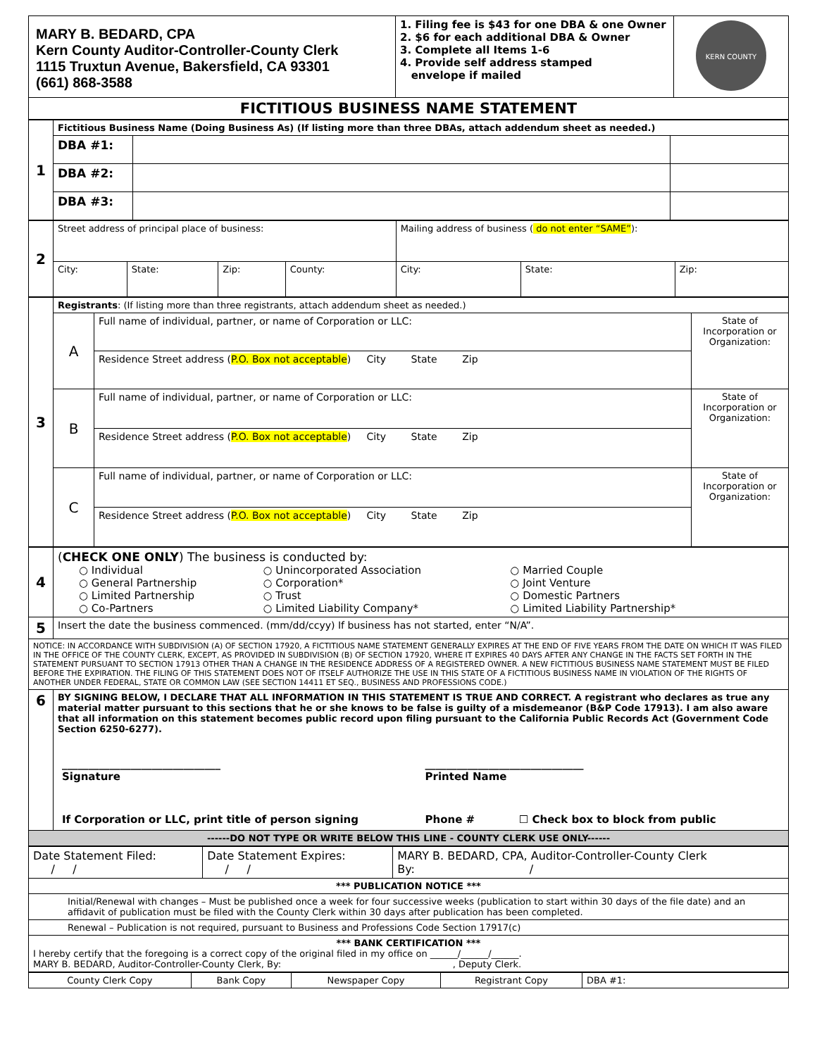| MARY B. BEDARD, CPA Kern County Auditor-Controller-County Clerk 1115 Truxtun Avenue, Bakersfield, CA 93301 (661) 868-3588 | 1. Filing fee is $43 for one DBA & one Owner 2. $6 for each additional DBA & Owner 3. Complete all Items 1-6 4. Provide self address stamped envelope if mailed | KERN COUNTY |
| FICTITIOUS BUSINESS NAME STATEMENT | | |
| 1 | Fictitious Business Name (Doing Business As) (If listing more than three DBAs, attach addendum sheet as needed.) | | |
| | DBA #1: | | |
| | DBA #2: | | |
| | DBA #3: | | |
| 2 | Street address of principal place of business: | | | | Mailing address of business ( do not enter “SAME” ): | | |
| | City: | State: | Zip: | County: | City: | State: | Zip: |
| 3 | Registrants : (If listing more than three registrants, attach addendum sheet as needed.) | | |
| | A | Full name of individual, partner, or name of Corporation or LLC: | State of Incorporation or Organization: |
| | | Residence Street address ( P.O. Box not acceptable ) City State Zip | |
| | B | Full name of individual, partner, or name of Corporation or LLC: | State of Incorporation or Organization: |
| | | Residence Street address ( P.O. Box not acceptable ) City State Zip | |
| | C | Full name of individual, partner, or name of Corporation or LLC: | State of Incorporation or Organization: |
| | | Residence Street address ( P.O. Box not acceptable ) City State Zip | |
| 4 | ( CHECK ONE ONLY ) The business is conducted by: / ○ Individual ○ General Partnership ○ Limited Partnership ○ Co-Partners / ○ Unincorporated Association ○ Corporation* ○ Trust ○ Limited Liability Company* / ○ Married Couple ○ Joint Venture ○ Domestic Partners ○ Limited Liability Partnership* / |
| 5 | Insert the date the business commenced. (mm/dd/ccyy) If business has not started, enter “N/A”. |
| NOTICE: IN ACCORDANCE WITH SUBDIVISION (A) OF SECTION 17920, A FICTITIOUS NAME STATEMENT GENERALLY EXPIRES AT THE END OF FIVE YEARS FROM THE DATE ON WHICH IT WAS FILED IN THE OFFICE OF THE COUNTY CLERK, EXCEPT, AS PROVIDED IN SUBDIVISION (B) OF SECTION 17920, WHERE IT EXPIRES 40 DAYS AFTER ANY CHANGE IN THE FACTS SET FORTH IN THE STATEMENT PURSUANT TO SECTION 17913 OTHER THAN A CHANGE IN THE RESIDENCE ADDRESS OF A REGISTERED OWNER. A NEW FICTITIOUS BUSINESS NAME STATEMENT MUST BE FILED BEFORE THE EXPIRATION. THE FILING OF THIS STATEMENT DOES NOT OF ITSELF AUTHORIZE THE USE IN THIS STATE OF A FICTITIOUS BUSINESS NAME IN VIOLATION OF THE RIGHTS OF ANOTHER UNDER FEDERAL, STATE OR COMMON LAW (SEE SECTION 14411 ET SEQ., BUSINESS AND PROFESSIONS CODE.) | |
| 6 | BY SIGNING BELOW, I DECLARE THAT ALL INFORMATION IN THIS STATEMENT IS TRUE AND CORRECT. A registrant who declares as true any material matter pursuant to this sections that he or she knows to be false is guilty of a misdemeanor (B&P Code 17913). I am also aware that all information on this statement becomes public record upon filing pursuant to the California Public Records Act (Government Code Section 6250-6277). / ______________________________ Signature / ______________________________ Printed Name / / If Corporation or LLC, print title of person signing / Phone # ☐ Check box to block from public / |
| ------DO NOT TYPE OR WRITE BELOW THIS LINE - COUNTY CLERK USE ONLY------ | |
| Date Statement Filed: / / | Date Statement Expires: / / | MARY B. BEDARD, CPA, Auditor-Controller-County Clerk By: / |
| *** PUBLICATION NOTICE *** | | |
| Initial/Renewal with changes – Must be published once a week for four successive weeks (publication to start within 30 days of the file date) and an affidavit of publication must be filed with the County Clerk within 30 days after publication has been completed. | | |
| Renewal – Publication is not required, pursuant to Business and Professions Code Section 17917(c) | | |
| *** BANK CERTIFICATION *** I hereby certify that the foregoing is a correct copy of the original filed in my office on ______/______/______. MARY B. BEDARD, Auditor-Controller-County Clerk, By: , Deputy Clerk. | | |
| County Clerk Copy | Bank Copy | Newspaper Copy | Registrant Copy | DBA #1: |